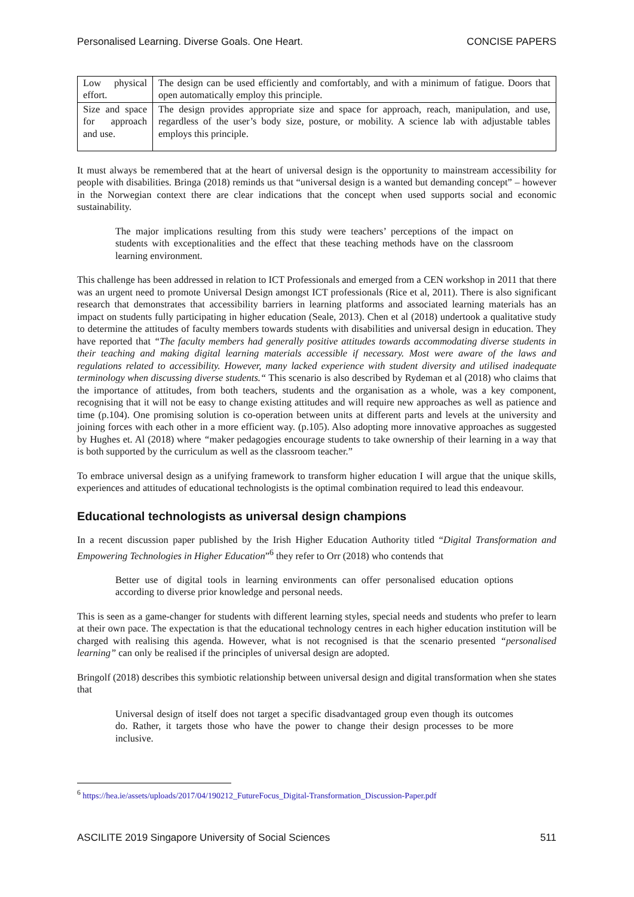Personalised Learning. Diverse Goals. One Heart. CONCISE PAPERS
| Low physical effort. | The design can be used efficiently and comfortably, and with a minimum of fatigue. Doors that open automatically employ this principle. |
| Size and space for approach and use. | The design provides appropriate size and space for approach, reach, manipulation, and use, regardless of the user’s body size, posture, or mobility. A science lab with adjustable tables employs this principle. |
It must always be remembered that at the heart of universal design is the opportunity to mainstream accessibility for people with disabilities. Bringa (2018) reminds us that “universal design is a wanted but demanding concept” – however in the Norwegian context there are clear indications that the concept when used supports social and economic sustainability.
The major implications resulting from this study were teachers’ perceptions of the impact on students with exceptionalities and the effect that these teaching methods have on the classroom learning environment.
This challenge has been addressed in relation to ICT Professionals and emerged from a CEN workshop in 2011 that there was an urgent need to promote Universal Design amongst ICT professionals (Rice et al, 2011). There is also significant research that demonstrates that accessibility barriers in learning platforms and associated learning materials has an impact on students fully participating in higher education (Seale, 2013). Chen et al (2018) undertook a qualitative study to determine the attitudes of faculty members towards students with disabilities and universal design in education. They have reported that “The faculty members had generally positive attitudes towards accommodating diverse students in their teaching and making digital learning materials accessible if necessary. Most were aware of the laws and regulations related to accessibility. However, many lacked experience with student diversity and utilised inadequate terminology when discussing diverse students.“ This scenario is also described by Rydeman et al (2018) who claims that the importance of attitudes, from both teachers, students and the organisation as a whole, was a key component, recognising that it will not be easy to change existing attitudes and will require new approaches as well as patience and time (p.104). One promising solution is co-operation between units at different parts and levels at the university and joining forces with each other in a more efficient way. (p.105). Also adopting more innovative approaches as suggested by Hughes et. Al (2018) where “maker pedagogies encourage students to take ownership of their learning in a way that is both supported by the curriculum as well as the classroom teacher.”
To embrace universal design as a unifying framework to transform higher education I will argue that the unique skills, experiences and attitudes of educational technologists is the optimal combination required to lead this endeavour.
Educational technologists as universal design champions
In a recent discussion paper published by the Irish Higher Education Authority titled “Digital Transformation and Empowering Technologies in Higher Education”<sup>6</sup> they refer to Orr (2018) who contends that
Better use of digital tools in learning environments can offer personalised education options according to diverse prior knowledge and personal needs.
This is seen as a game-changer for students with different learning styles, special needs and students who prefer to learn at their own pace. The expectation is that the educational technology centres in each higher education institution will be charged with realising this agenda. However, what is not recognised is that the scenario presented “personalised learning” can only be realised if the principles of universal design are adopted.
Bringolf (2018) describes this symbiotic relationship between universal design and digital transformation when she states that
Universal design of itself does not target a specific disadvantaged group even though its outcomes do. Rather, it targets those who have the power to change their design processes to be more inclusive.
<sup>6</sup> https://hea.ie/assets/uploads/2017/04/190212_FutureFocus_Digital-Transformation_Discussion-Paper.pdf
ASCILITE 2019 Singapore University of Social Sciences 511